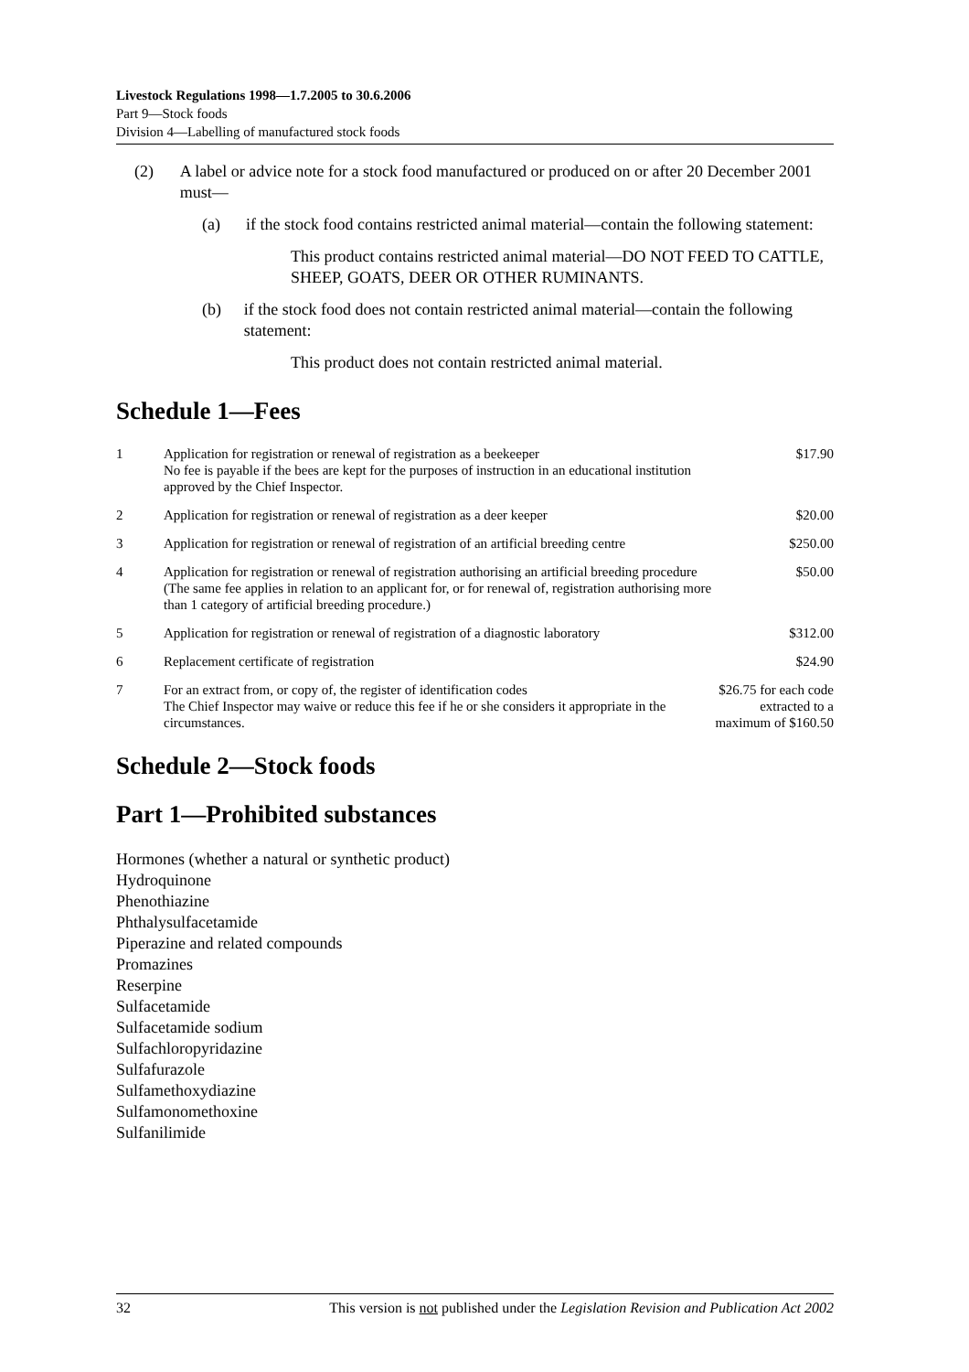Livestock Regulations 1998—1.7.2005 to 30.6.2006
Part 9—Stock foods
Division 4—Labelling of manufactured stock foods
(2) A label or advice note for a stock food manufactured or produced on or after 20 December 2001 must—
(a) if the stock food contains restricted animal material—contain the following statement:
This product contains restricted animal material—DO NOT FEED TO CATTLE, SHEEP, GOATS, DEER OR OTHER RUMINANTS.
(b) if the stock food does not contain restricted animal material—contain the following statement:
This product does not contain restricted animal material.
Schedule 1—Fees
| 1 | Application for registration or renewal of registration as a beekeeper No fee is payable if the bees are kept for the purposes of instruction in an educational institution approved by the Chief Inspector. | $17.90 |
| 2 | Application for registration or renewal of registration as a deer keeper | $20.00 |
| 3 | Application for registration or renewal of registration of an artificial breeding centre | $250.00 |
| 4 | Application for registration or renewal of registration authorising an artificial breeding procedure (The same fee applies in relation to an applicant for, or for renewal of, registration authorising more than 1 category of artificial breeding procedure.) | $50.00 |
| 5 | Application for registration or renewal of registration of a diagnostic laboratory | $312.00 |
| 6 | Replacement certificate of registration | $24.90 |
| 7 | For an extract from, or copy of, the register of identification codes The Chief Inspector may waive or reduce this fee if he or she considers it appropriate in the circumstances. | $26.75 for each code extracted to a maximum of $160.50 |
Schedule 2—Stock foods
Part 1—Prohibited substances
Hormones (whether a natural or synthetic product)
Hydroquinone
Phenothiazine
Phthalysulfacetamide
Piperazine and related compounds
Promazines
Reserpine
Sulfacetamide
Sulfacetamide sodium
Sulfachloropyridazine
Sulfafurazole
Sulfamethoxydiazine
Sulfamonomethoxine
Sulfanilimide
32 This version is not published under the Legislation Revision and Publication Act 2002